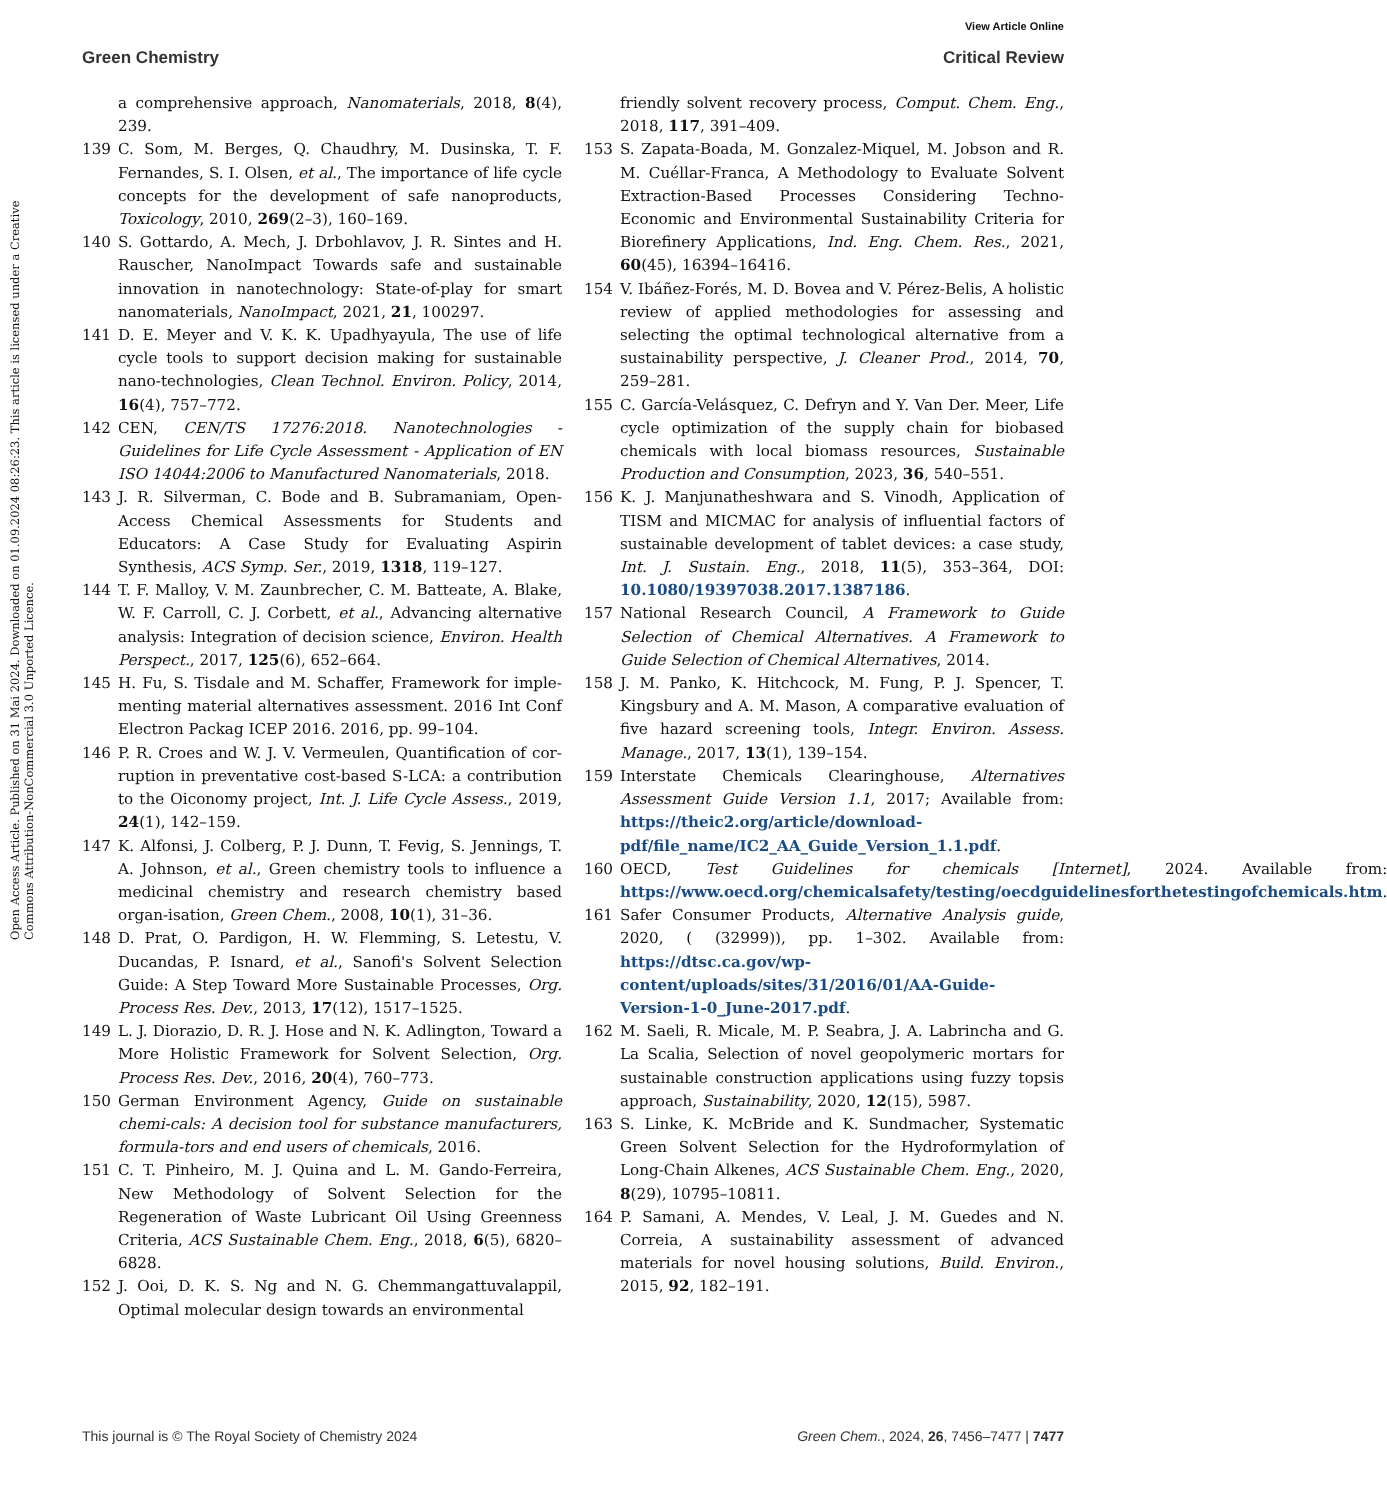View Article Online
Green Chemistry Critical Review
Open Access Article. Published on 31 Mai 2024. Downloaded on 01.09.2024 08:26:23. This article is licensed under a Creative Commons Attribution-NonCommercial 3.0 Unported Licence.
a comprehensive approach, Nanomaterials, 2018, 8(4), 239.
139 C. Som, M. Berges, Q. Chaudhry, M. Dusinska, T. F. Fernandes, S. I. Olsen, et al., The importance of life cycle concepts for the development of safe nanoproducts, Toxicology, 2010, 269(2–3), 160–169.
140 S. Gottardo, A. Mech, J. Drbohlavov, J. R. Sintes and H. Rauscher, NanoImpact Towards safe and sustainable innovation in nanotechnology: State-of-play for smart nanomaterials, NanoImpact, 2021, 21, 100297.
141 D. E. Meyer and V. K. K. Upadhyayula, The use of life cycle tools to support decision making for sustainable nano-technologies, Clean Technol. Environ. Policy, 2014, 16(4), 757–772.
142 CEN, CEN/TS 17276:2018. Nanotechnologies - Guidelines for Life Cycle Assessment - Application of EN ISO 14044:2006 to Manufactured Nanomaterials, 2018.
143 J. R. Silverman, C. Bode and B. Subramaniam, Open-Access Chemical Assessments for Students and Educators: A Case Study for Evaluating Aspirin Synthesis, ACS Symp. Ser., 2019, 1318, 119–127.
144 T. F. Malloy, V. M. Zaunbrecher, C. M. Batteate, A. Blake, W. F. Carroll, C. J. Corbett, et al., Advancing alternative analysis: Integration of decision science, Environ. Health Perspect., 2017, 125(6), 652–664.
145 H. Fu, S. Tisdale and M. Schaffer, Framework for imple-menting material alternatives assessment. 2016 Int Conf Electron Packag ICEP 2016. 2016, pp. 99–104.
146 P. R. Croes and W. J. V. Vermeulen, Quantification of cor-ruption in preventative cost-based S-LCA: a contribution to the Oiconomy project, Int. J. Life Cycle Assess., 2019, 24(1), 142–159.
147 K. Alfonsi, J. Colberg, P. J. Dunn, T. Fevig, S. Jennings, T. A. Johnson, et al., Green chemistry tools to influence a medicinal chemistry and research chemistry based organ-isation, Green Chem., 2008, 10(1), 31–36.
148 D. Prat, O. Pardigon, H. W. Flemming, S. Letestu, V. Ducandas, P. Isnard, et al., Sanofi's Solvent Selection Guide: A Step Toward More Sustainable Processes, Org. Process Res. Dev., 2013, 17(12), 1517–1525.
149 L. J. Diorazio, D. R. J. Hose and N. K. Adlington, Toward a More Holistic Framework for Solvent Selection, Org. Process Res. Dev., 2016, 20(4), 760–773.
150 German Environment Agency, Guide on sustainable chemi-cals: A decision tool for substance manufacturers, formula-tors and end users of chemicals, 2016.
151 C. T. Pinheiro, M. J. Quina and L. M. Gando-Ferreira, New Methodology of Solvent Selection for the Regeneration of Waste Lubricant Oil Using Greenness Criteria, ACS Sustainable Chem. Eng., 2018, 6(5), 6820–6828.
152 J. Ooi, D. K. S. Ng and N. G. Chemmangattuvalappil, Optimal molecular design towards an environmental
friendly solvent recovery process, Comput. Chem. Eng., 2018, 117, 391–409.
153 S. Zapata-Boada, M. Gonzalez-Miquel, M. Jobson and R. M. Cuéllar-Franca, A Methodology to Evaluate Solvent Extraction-Based Processes Considering Techno-Economic and Environmental Sustainability Criteria for Biorefinery Applications, Ind. Eng. Chem. Res., 2021, 60(45), 16394–16416.
154 V. Ibáñez-Forés, M. D. Bovea and V. Pérez-Belis, A holistic review of applied methodologies for assessing and selecting the optimal technological alternative from a sustainability perspective, J. Cleaner Prod., 2014, 70, 259–281.
155 C. García-Velásquez, C. Defryn and Y. Van Der. Meer, Life cycle optimization of the supply chain for biobased chemicals with local biomass resources, Sustainable Production and Consumption, 2023, 36, 540–551.
156 K. J. Manjunatheshwara and S. Vinodh, Application of TISM and MICMAC for analysis of influential factors of sustainable development of tablet devices: a case study, Int. J. Sustain. Eng., 2018, 11(5), 353–364, DOI: 10.1080/19397038.2017.1387186.
157 National Research Council, A Framework to Guide Selection of Chemical Alternatives. A Framework to Guide Selection of Chemical Alternatives, 2014.
158 J. M. Panko, K. Hitchcock, M. Fung, P. J. Spencer, T. Kingsbury and A. M. Mason, A comparative evaluation of five hazard screening tools, Integr. Environ. Assess. Manage., 2017, 13(1), 139–154.
159 Interstate Chemicals Clearinghouse, Alternatives Assessment Guide Version 1.1, 2017; Available from: https://theic2.org/article/download-pdf/file_name/IC2_AA_Guide_Version_1.1.pdf.
160 OECD, Test Guidelines for chemicals [Internet], 2024. Available from: https://www.oecd.org/chemicalsafety/testing/oecdguidelinesforthetestingofchemicals.htm.
161 Safer Consumer Products, Alternative Analysis guide, 2020, ( (32999)), pp. 1–302. Available from: https://dtsc.ca.gov/wp-content/uploads/sites/31/2016/01/AA-Guide-Version-1-0_June-2017.pdf.
162 M. Saeli, R. Micale, M. P. Seabra, J. A. Labrincha and G. La Scalia, Selection of novel geopolymeric mortars for sustainable construction applications using fuzzy topsis approach, Sustainability, 2020, 12(15), 5987.
163 S. Linke, K. McBride and K. Sundmacher, Systematic Green Solvent Selection for the Hydroformylation of Long-Chain Alkenes, ACS Sustainable Chem. Eng., 2020, 8(29), 10795–10811.
164 P. Samani, A. Mendes, V. Leal, J. M. Guedes and N. Correia, A sustainability assessment of advanced materials for novel housing solutions, Build. Environ., 2015, 92, 182–191.
This journal is © The Royal Society of Chemistry 2024 Green Chem., 2024, 26, 7456–7477 | 7477